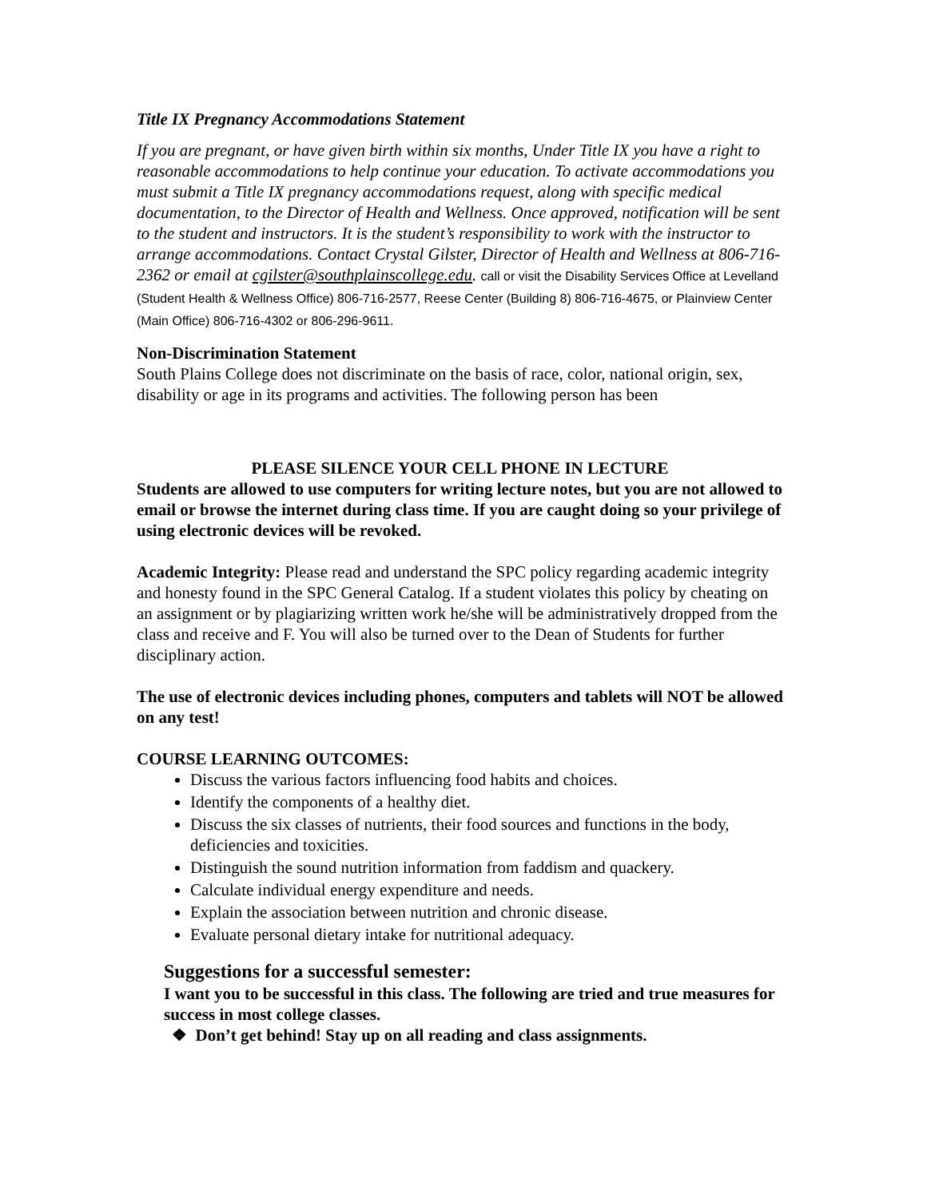Title IX Pregnancy Accommodations Statement
If you are pregnant, or have given birth within six months, Under Title IX you have a right to reasonable accommodations to help continue your education. To activate accommodations you must submit a Title IX pregnancy accommodations request, along with specific medical documentation, to the Director of Health and Wellness. Once approved, notification will be sent to the student and instructors. It is the student’s responsibility to work with the instructor to arrange accommodations. Contact Crystal Gilster, Director of Health and Wellness at 806-716-2362 or email at cgilster@southplainscollege.edu. call or visit the Disability Services Office at Levelland (Student Health & Wellness Office) 806-716-2577, Reese Center (Building 8) 806-716-4675, or Plainview Center (Main Office) 806-716-4302 or 806-296-9611.
Non-Discrimination Statement
South Plains College does not discriminate on the basis of race, color, national origin, sex, disability or age in its programs and activities. The following person has been
PLEASE SILENCE YOUR CELL PHONE IN LECTURE
Students are allowed to use computers for writing lecture notes, but you are not allowed to email or browse the internet during class time. If you are caught doing so your privilege of using electronic devices will be revoked.
Academic Integrity: Please read and understand the SPC policy regarding academic integrity and honesty found in the SPC General Catalog. If a student violates this policy by cheating on an assignment or by plagiarizing written work he/she will be administratively dropped from the class and receive and F. You will also be turned over to the Dean of Students for further disciplinary action.
The use of electronic devices including phones, computers and tablets will NOT be allowed on any test!
COURSE LEARNING OUTCOMES:
Discuss the various factors influencing food habits and choices.
Identify the components of a healthy diet.
Discuss the six classes of nutrients, their food sources and functions in the body, deficiencies and toxicities.
Distinguish the sound nutrition information from faddism and quackery.
Calculate individual energy expenditure and needs.
Explain the association between nutrition and chronic disease.
Evaluate personal dietary intake for nutritional adequacy.
Suggestions for a successful semester:
I want you to be successful in this class. The following are tried and true measures for success in most college classes.
❖ Don’t get behind! Stay up on all reading and class assignments.